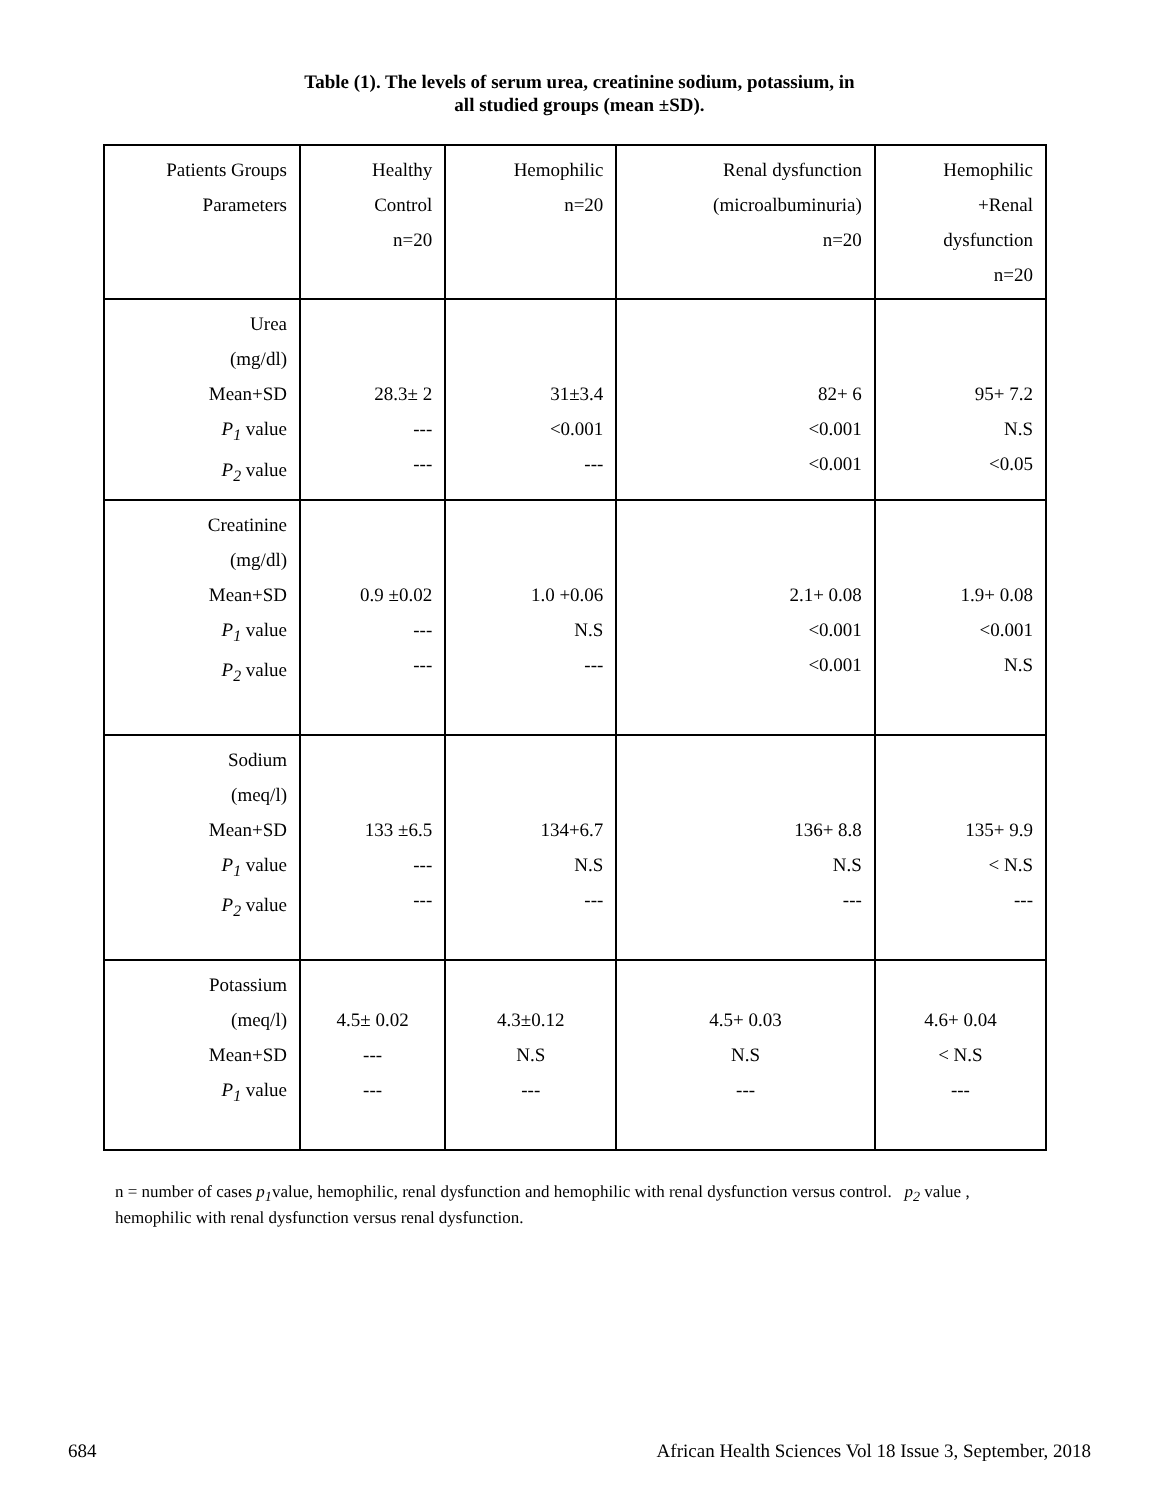Table (1). The levels of serum urea, creatinine sodium, potassium, in
all studied groups (mean ±SD).
| Patients Groups Parameters | Healthy Control n=20 | Hemophilic n=20 | Renal dysfunction (microalbuminuria) n=20 | Hemophilic +Renal dysfunction n=20 |
| --- | --- | --- | --- | --- |
| Urea (mg/dl) Mean+SD P<sub>1</sub> value P<sub>2</sub> value | 28.3± 2 --- --- | 31±3.4 <0.001 --- | 82+ 6 <0.001 <0.001 | 95+ 7.2 N.S <0.05 |
| Creatinine (mg/dl) Mean+SD P<sub>1</sub> value P<sub>2</sub> value | 0.9 ±0.02 --- --- | 1.0 +0.06 N.S --- | 2.1+ 0.08 <0.001 <0.001 | 1.9+ 0.08 <0.001 N.S |
| Sodium (meq/l) Mean+SD P<sub>1</sub> value P<sub>2</sub> value | 133 ±6.5 --- --- | 134+6.7 N.S --- | 136+ 8.8 N.S --- | 135+ 9.9 < N.S --- |
| Potassium (meq/l) Mean+SD P<sub>1</sub> value | 4.5± 0.02 --- --- | 4.3±0.12 N.S --- | 4.5+ 0.03 N.S --- | 4.6+ 0.04 < N.S --- |
n = number of cases p<sub>1</sub>value, hemophilic, renal dysfunction and hemophilic with renal dysfunction versus control. p<sub>2</sub> value , hemophilic with renal dysfunction versus renal dysfunction.
684 African Health Sciences Vol 18 Issue 3, September, 2018